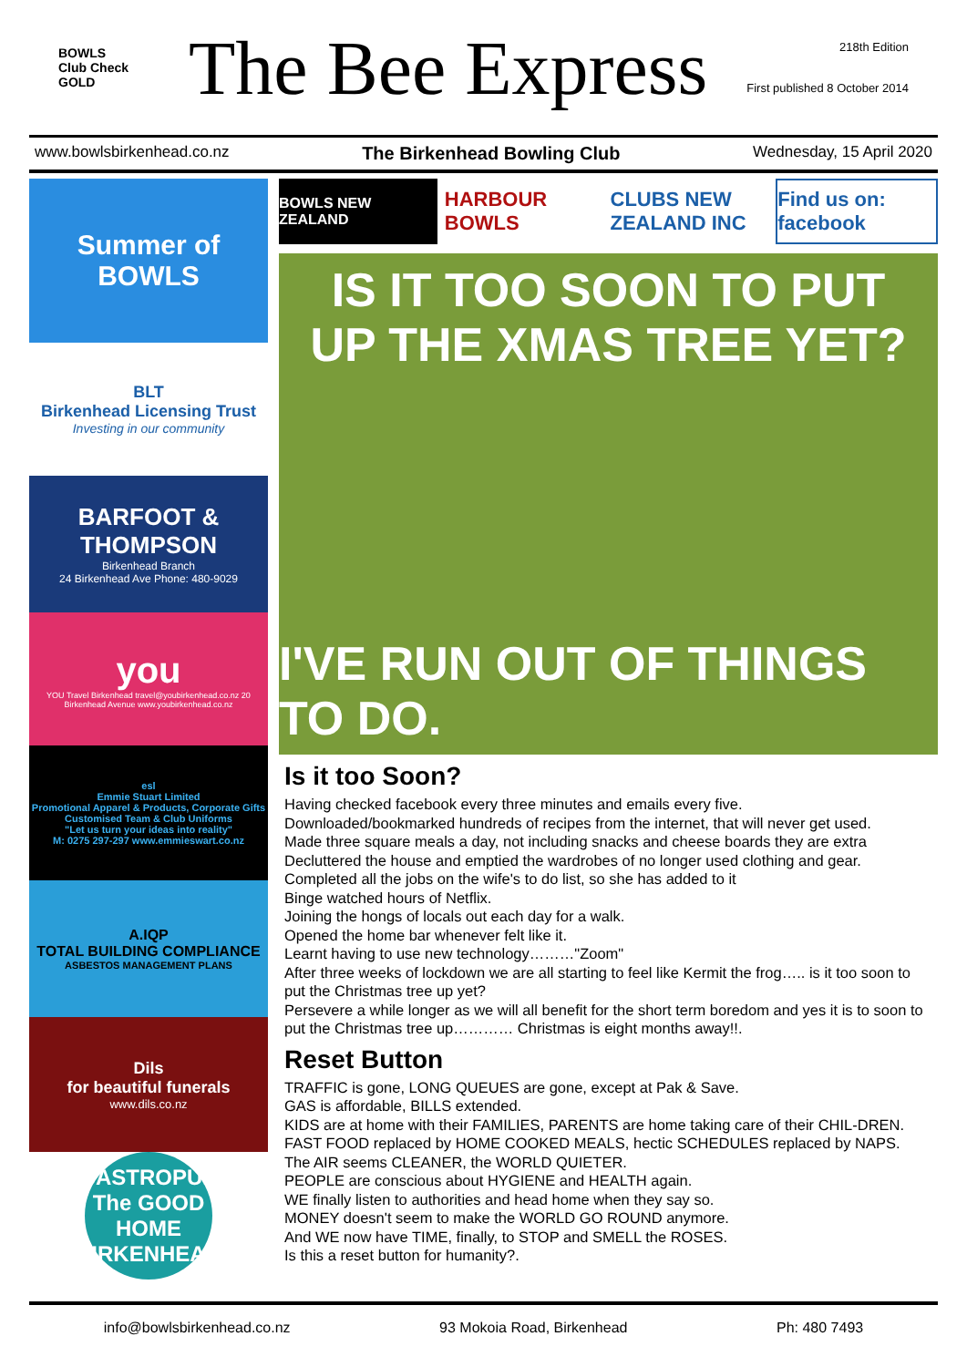BOWLS
Club Check GOLD
The Bee Express
218th Edition
First published 8 October 2014
www.bowlsbirkenhead.co.nz The Birkenhead Bowling Club Wednesday, 15 April 2020
Summer of BOWLS
BLT
Birkenhead Licensing Trust
Investing in our community
BARFOOT & THOMPSON
Birkenhead Branch
24 Birkenhead Ave Phone: 480-9029
you
YOU Travel Birkenhead travel@youbirkenhead.co.nz 20 Birkenhead Avenue www.youbirkenhead.co.nz
esl
Emmie Stuart Limited
Promotional Apparel & Products, Corporate Gifts
Customised Team & Club Uniforms
"Let us turn your ideas into reality"
M: 0275 297-297 www.emmieswart.co.nz
A.IQP
TOTAL BUILDING COMPLIANCE
ASBESTOS MANAGEMENT PLANS
Dils
for beautiful funerals
www.dils.co.nz
GASTROPUB The GOOD HOME BIRKENHEAD
BOWLS NEW ZEALAND
HARBOUR BOWLS CLUBS NEW ZEALAND INC Find us on: facebook
IS IT TOO SOON TO PUT
UP THE XMAS TREE YET?
I'VE RUN OUT OF THINGS TO DO.
Is it too Soon?
Having checked facebook every three minutes and emails every five.
Downloaded/bookmarked hundreds of recipes from the internet, that will never get used.
Made three square meals a day, not including snacks and cheese boards they are extra
Decluttered the house and emptied the wardrobes of no longer used clothing and gear.
Completed all the jobs on the wife's to do list, so she has added to it
Binge watched hours of Netflix.
Joining the hongs of locals out each day for a walk.
Opened the home bar whenever felt like it.
Learnt having to use new technology………"Zoom"
After three weeks of lockdown we are all starting to feel like Kermit the frog….. is it too soon to put the Christmas tree up yet?
Persevere a while longer as we will all benefit for the short term boredom and yes it is to soon to put the Christmas tree up………… Christmas is eight months away!!.
Reset Button
TRAFFIC is gone, LONG QUEUES are gone, except at Pak & Save.
GAS is affordable, BILLS extended.
KIDS are at home with their FAMILIES, PARENTS are home taking care of their CHIL-DREN.
FAST FOOD replaced by HOME COOKED MEALS, hectic SCHEDULES replaced by NAPS.
The AIR seems CLEANER, the WORLD QUIETER.
PEOPLE are conscious about HYGIENE and HEALTH again.
WE finally listen to authorities and head home when they say so.
MONEY doesn't seem to make the WORLD GO ROUND anymore.
And WE now have TIME, finally, to STOP and SMELL the ROSES.
Is this a reset button for humanity?.
info@bowlsbirkenhead.co.nz 93 Mokoia Road, Birkenhead Ph: 480 7493